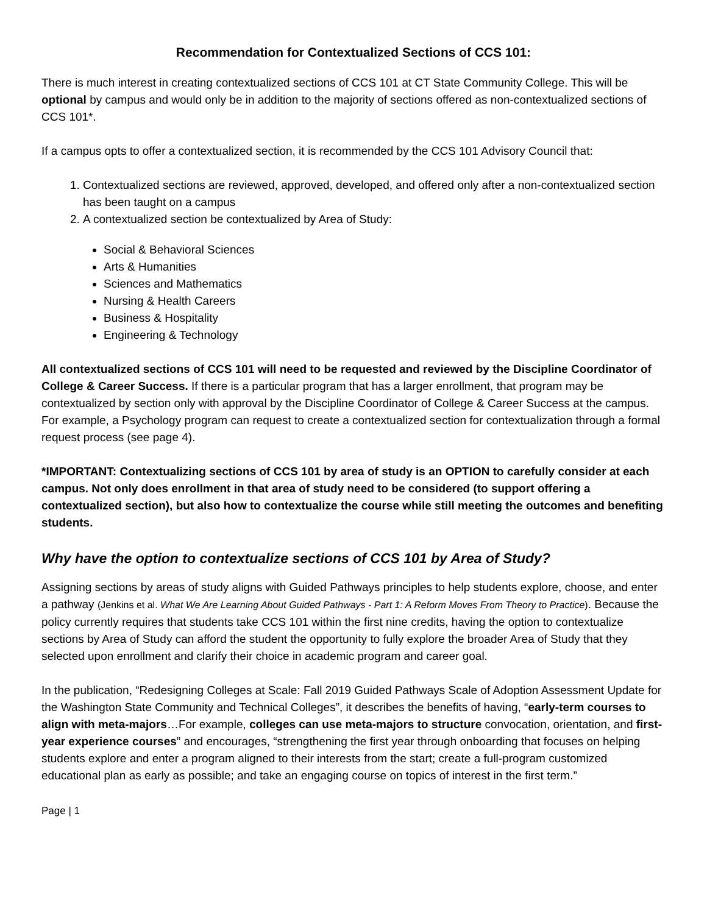Recommendation for Contextualized Sections of CCS 101:
There is much interest in creating contextualized sections of CCS 101 at CT State Community College. This will be optional by campus and would only be in addition to the majority of sections offered as non-contextualized sections of CCS 101*.
If a campus opts to offer a contextualized section, it is recommended by the CCS 101 Advisory Council that:
1. Contextualized sections are reviewed, approved, developed, and offered only after a non-contextualized section has been taught on a campus
2. A contextualized section be contextualized by Area of Study:
Social & Behavioral Sciences
Arts & Humanities
Sciences and Mathematics
Nursing & Health Careers
Business & Hospitality
Engineering & Technology
All contextualized sections of CCS 101 will need to be requested and reviewed by the Discipline Coordinator of College & Career Success. If there is a particular program that has a larger enrollment, that program may be contextualized by section only with approval by the Discipline Coordinator of College & Career Success at the campus. For example, a Psychology program can request to create a contextualized section for contextualization through a formal request process (see page 4).
*IMPORTANT: Contextualizing sections of CCS 101 by area of study is an OPTION to carefully consider at each campus. Not only does enrollment in that area of study need to be considered (to support offering a contextualized section), but also how to contextualize the course while still meeting the outcomes and benefiting students.
Why have the option to contextualize sections of CCS 101 by Area of Study?
Assigning sections by areas of study aligns with Guided Pathways principles to help students explore, choose, and enter a pathway (Jenkins et al. What We Are Learning About Guided Pathways - Part 1: A Reform Moves From Theory to Practice). Because the policy currently requires that students take CCS 101 within the first nine credits, having the option to contextualize sections by Area of Study can afford the student the opportunity to fully explore the broader Area of Study that they selected upon enrollment and clarify their choice in academic program and career goal.
In the publication, “Redesigning Colleges at Scale: Fall 2019 Guided Pathways Scale of Adoption Assessment Update for the Washington State Community and Technical Colleges”, it describes the benefits of having, “early-term courses to align with meta-majors…For example, colleges can use meta-majors to structure convocation, orientation, and first-year experience courses” and encourages, “strengthening the first year through onboarding that focuses on helping students explore and enter a program aligned to their interests from the start; create a full-program customized educational plan as early as possible; and take an engaging course on topics of interest in the first term.”
Page | 1